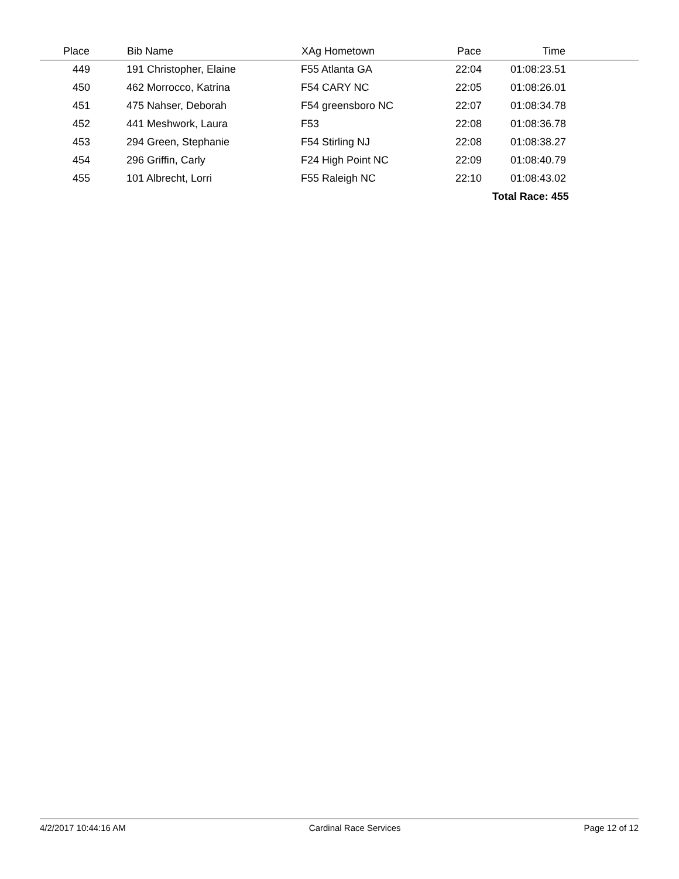| Place | | Bib Name | XAg Hometown | Pace | Time | |
| --- | --- | --- | --- | --- | --- | --- |
| 449 | | 191 Christopher, Elaine | F55 Atlanta GA | 22:04 | 01:08:23.51 | |
| 450 | | 462 Morrocco, Katrina | F54 CARY NC | 22:05 | 01:08:26.01 | |
| 451 | | 475 Nahser, Deborah | F54 greensboro NC | 22:07 | 01:08:34.78 | |
| 452 | | 441 Meshwork, Laura | F53 | 22:08 | 01:08:36.78 | |
| 453 | | 294 Green, Stephanie | F54 Stirling NJ | 22:08 | 01:08:38.27 | |
| 454 | | 296 Griffin, Carly | F24 High Point NC | 22:09 | 01:08:40.79 | |
| 455 | | 101 Albrecht, Lorri | F55 Raleigh NC | 22:10 | 01:08:43.02 | |
| | | | | | Total Race: 455 | |
4/2/2017 10:44:16 AM Cardinal Race Services Page 12 of 12